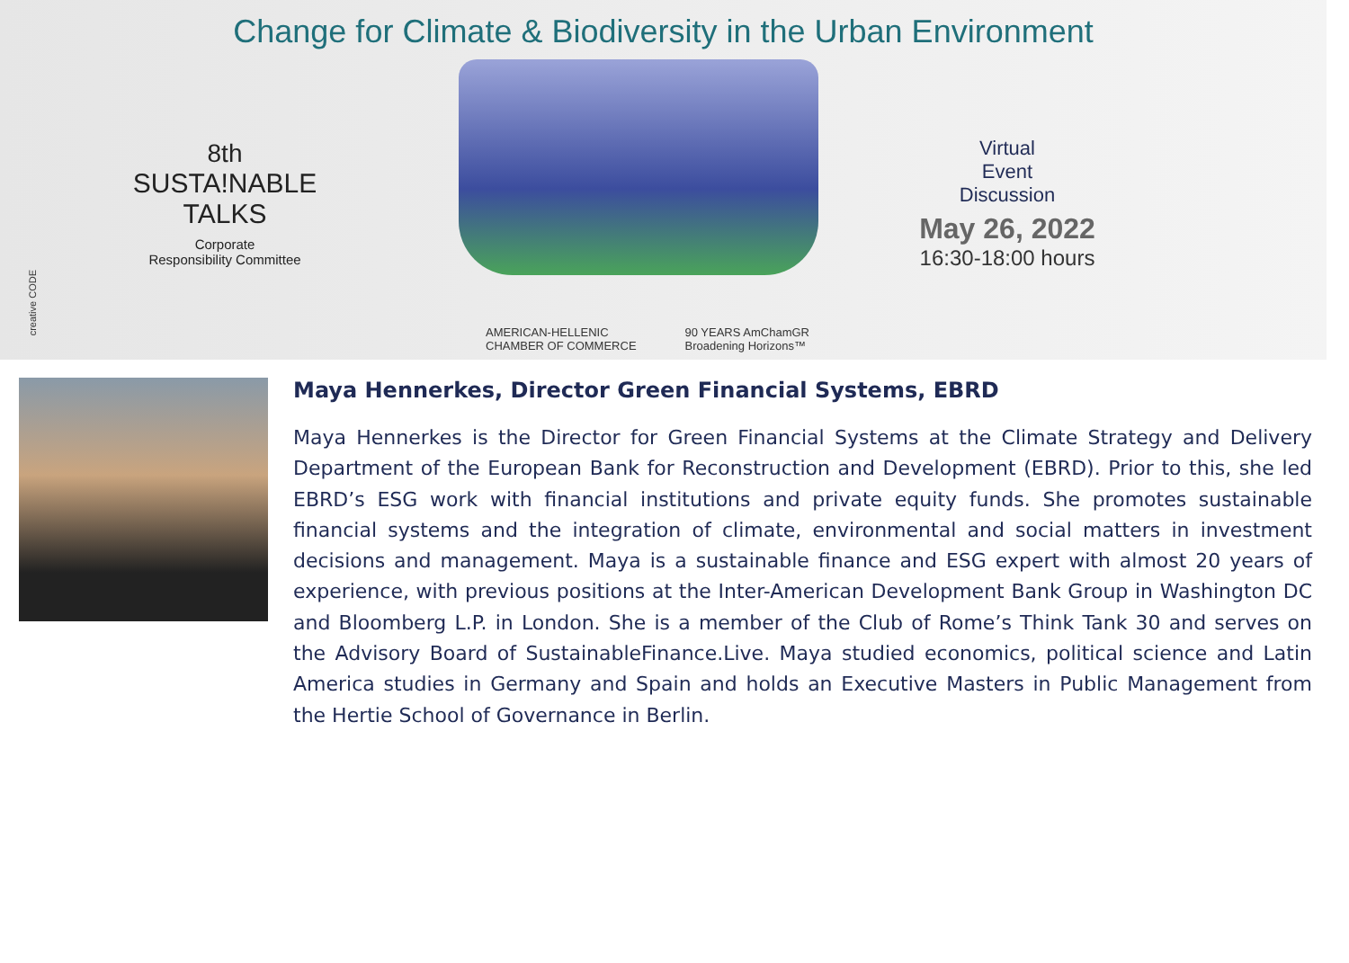Change for Climate & Biodiversity in the Urban Environment
8th
SUSTA!NABLE
TALKS
Corporate
Responsibility Committee
AMERICAN-HELLENIC
CHAMBER OF COMMERCE 90 YEARS AmChamGR
Broadening Horizons™
Virtual
Event
Discussion
May 26, 2022
16:30-18:00 hours
creative CODE
Maya Hennerkes, Director Green Financial Systems, EBRD
Maya Hennerkes is the Director for Green Financial Systems at the Climate Strategy and Delivery Department of the European Bank for Reconstruction and Development (EBRD). Prior to this, she led EBRD’s ESG work with financial institutions and private equity funds. She promotes sustainable financial systems and the integration of climate, environmental and social matters in investment decisions and management. Maya is a sustainable finance and ESG expert with almost 20 years of experience, with previous positions at the Inter-American Development Bank Group in Washington DC and Bloomberg L.P. in London. She is a member of the Club of Rome’s Think Tank 30 and serves on the Advisory Board of SustainableFinance.Live. Maya studied economics, political science and Latin America studies in Germany and Spain and holds an Executive Masters in Public Management from the Hertie School of Governance in Berlin.